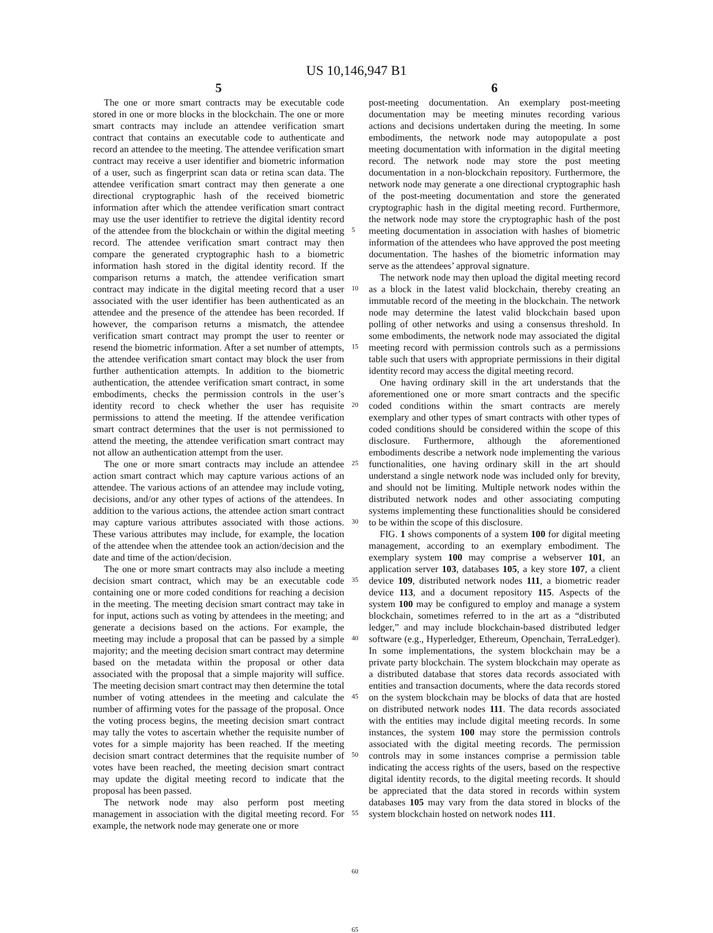US 10,146,947 B1
5
The one or more smart contracts may be executable code stored in one or more blocks in the blockchain. The one or more smart contracts may include an attendee verification smart contract that contains an executable code to authenticate and record an attendee to the meeting. The attendee verification smart contract may receive a user identifier and biometric information of a user, such as fingerprint scan data or retina scan data. The attendee verification smart contract may then generate a one directional cryptographic hash of the received biometric information after which the attendee verification smart contract may use the user identifier to retrieve the digital identity record of the attendee from the blockchain or within the digital meeting record. The attendee verification smart contract may then compare the generated cryptographic hash to a biometric information hash stored in the digital identity record. If the comparison returns a match, the attendee verification smart contract may indicate in the digital meeting record that a user associated with the user identifier has been authenticated as an attendee and the presence of the attendee has been recorded. If however, the comparison returns a mismatch, the attendee verification smart contract may prompt the user to reenter or resend the biometric information. After a set number of attempts, the attendee verification smart contact may block the user from further authentication attempts. In addition to the biometric authentication, the attendee verification smart contract, in some embodiments, checks the permission controls in the user’s identity record to check whether the user has requisite permissions to attend the meeting. If the attendee verification smart contract determines that the user is not permissioned to attend the meeting, the attendee verification smart contract may not allow an authentication attempt from the user.
The one or more smart contracts may include an attendee action smart contract which may capture various actions of an attendee. The various actions of an attendee may include voting, decisions, and/or any other types of actions of the attendees. In addition to the various actions, the attendee action smart contract may capture various attributes associated with those actions. These various attributes may include, for example, the location of the attendee when the attendee took an action/decision and the date and time of the action/decision.
The one or more smart contracts may also include a meeting decision smart contract, which may be an executable code containing one or more coded conditions for reaching a decision in the meeting. The meeting decision smart contract may take in for input, actions such as voting by attendees in the meeting; and generate a decisions based on the actions. For example, the meeting may include a proposal that can be passed by a simple majority; and the meeting decision smart contract may determine based on the metadata within the proposal or other data associated with the proposal that a simple majority will suffice. The meeting decision smart contract may then determine the total number of voting attendees in the meeting and calculate the number of affirming votes for the passage of the proposal. Once the voting process begins, the meeting decision smart contract may tally the votes to ascertain whether the requisite number of votes for a simple majority has been reached. If the meeting decision smart contract determines that the requisite number of votes have been reached, the meeting decision smart contract may update the digital meeting record to indicate that the proposal has been passed.
The network node may also perform post meeting management in association with the digital meeting record. For example, the network node may generate one or more
5
10
15
20
25
30
35
40
45
50
55
60
65
6
post-meeting documentation. An exemplary post-meeting documentation may be meeting minutes recording various actions and decisions undertaken during the meeting. In some embodiments, the network node may autopopulate a post meeting documentation with information in the digital meeting record. The network node may store the post meeting documentation in a non-blockchain repository. Furthermore, the network node may generate a one directional cryptographic hash of the post-meeting documentation and store the generated cryptographic hash in the digital meeting record. Furthermore, the network node may store the cryptographic hash of the post meeting documentation in association with hashes of biometric information of the attendees who have approved the post meeting documentation. The hashes of the biometric information may serve as the attendees’ approval signature.
The network node may then upload the digital meeting record as a block in the latest valid blockchain, thereby creating an immutable record of the meeting in the blockchain. The network node may determine the latest valid blockchain based upon polling of other networks and using a consensus threshold. In some embodiments, the network node may associated the digital meeting record with permission controls such as a permissions table such that users with appropriate permissions in their digital identity record may access the digital meeting record.
One having ordinary skill in the art understands that the aforementioned one or more smart contracts and the specific coded conditions within the smart contracts are merely exemplary and other types of smart contracts with other types of coded conditions should be considered within the scope of this disclosure. Furthermore, although the aforementioned embodiments describe a network node implementing the various functionalities, one having ordinary skill in the art should understand a single network node was included only for brevity, and should not be limiting. Multiple network nodes within the distributed network nodes and other associating computing systems implementing these functionalities should be considered to be within the scope of this disclosure.
FIG. 1 shows components of a system 100 for digital meeting management, according to an exemplary embodiment. The exemplary system 100 may comprise a webserver 101, an application server 103, databases 105, a key store 107, a client device 109, distributed network nodes 111, a biometric reader device 113, and a document repository 115. Aspects of the system 100 may be configured to employ and manage a system blockchain, sometimes referred to in the art as a “distributed ledger,” and may include blockchain-based distributed ledger software (e.g., Hyperledger, Ethereum, Openchain, TerraLedger). In some implementations, the system blockchain may be a private party blockchain. The system blockchain may operate as a distributed database that stores data records associated with entities and transaction documents, where the data records stored on the system blockchain may be blocks of data that are hosted on distributed network nodes 111. The data records associated with the entities may include digital meeting records. In some instances, the system 100 may store the permission controls associated with the digital meeting records. The permission controls may in some instances comprise a permission table indicating the access rights of the users, based on the respective digital identity records, to the digital meeting records. It should be appreciated that the data stored in records within system databases 105 may vary from the data stored in blocks of the system blockchain hosted on network nodes 111.